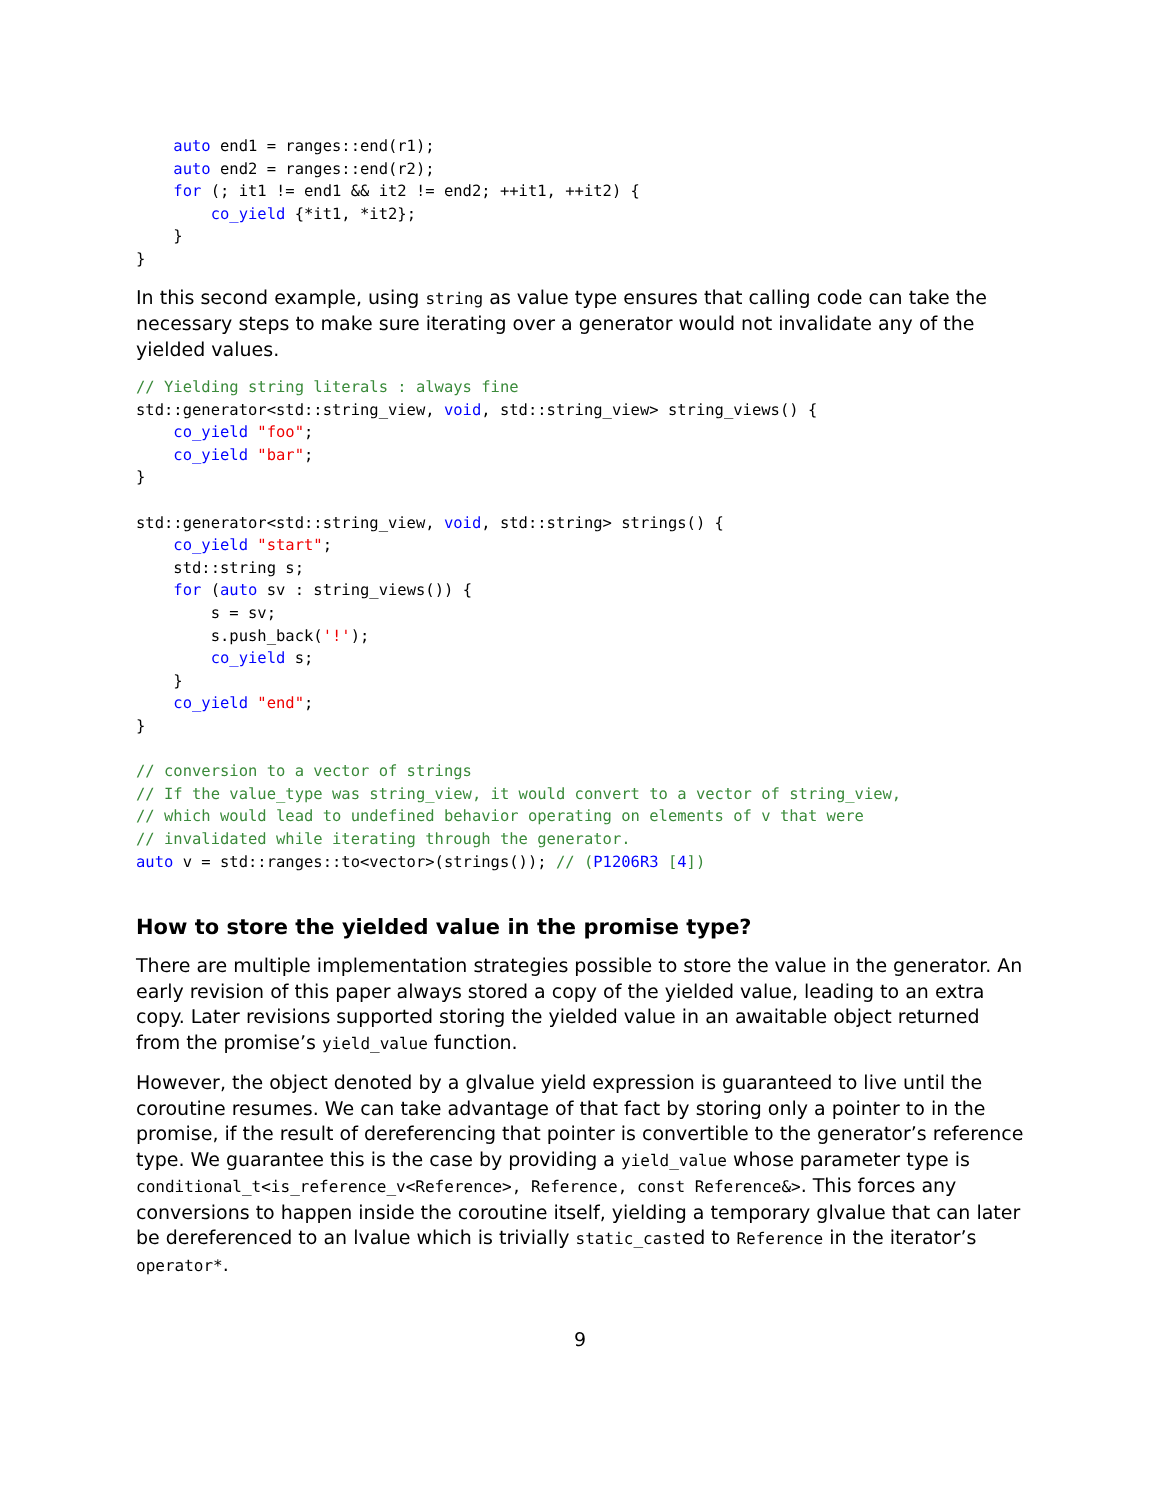auto end1 = ranges::end(r1);
    auto end2 = ranges::end(r2);
    for (; it1 != end1 && it2 != end2; ++it1, ++it2) {
        co_yield {*it1, *it2};
    }
}
In this second example, using string as value type ensures that calling code can take the necessary steps to make sure iterating over a generator would not invalidate any of the yielded values.
// Yielding string literals : always fine
std::generator<std::string_view, void, std::string_view> string_views() {
    co_yield "foo";
    co_yield "bar";
}

std::generator<std::string_view, void, std::string> strings() {
    co_yield "start";
    std::string s;
    for (auto sv : string_views()) {
        s = sv;
        s.push_back('!');
        co_yield s;
    }
    co_yield "end";
}

// conversion to a vector of strings
// If the value_type was string_view, it would convert to a vector of string_view,
// which would lead to undefined behavior operating on elements of v that were
// invalidated while iterating through the generator.
auto v = std::ranges::to<vector>(strings()); // (P1206R3 [4])
How to store the yielded value in the promise type?
There are multiple implementation strategies possible to store the value in the generator. An early revision of this paper always stored a copy of the yielded value, leading to an extra copy. Later revisions supported storing the yielded value in an awaitable object returned from the promise’s yield_value function.
However, the object denoted by a glvalue yield expression is guaranteed to live until the coroutine resumes. We can take advantage of that fact by storing only a pointer to in the promise, if the result of dereferencing that pointer is convertible to the generator’s reference type. We guarantee this is the case by providing a yield_value whose parameter type is conditional_t<is_reference_v<Reference>, Reference, const Reference&>. This forces any conversions to happen inside the coroutine itself, yielding a temporary glvalue that can later be dereferenced to an lvalue which is trivially static_casted to Reference in the iterator’s operator*.
9